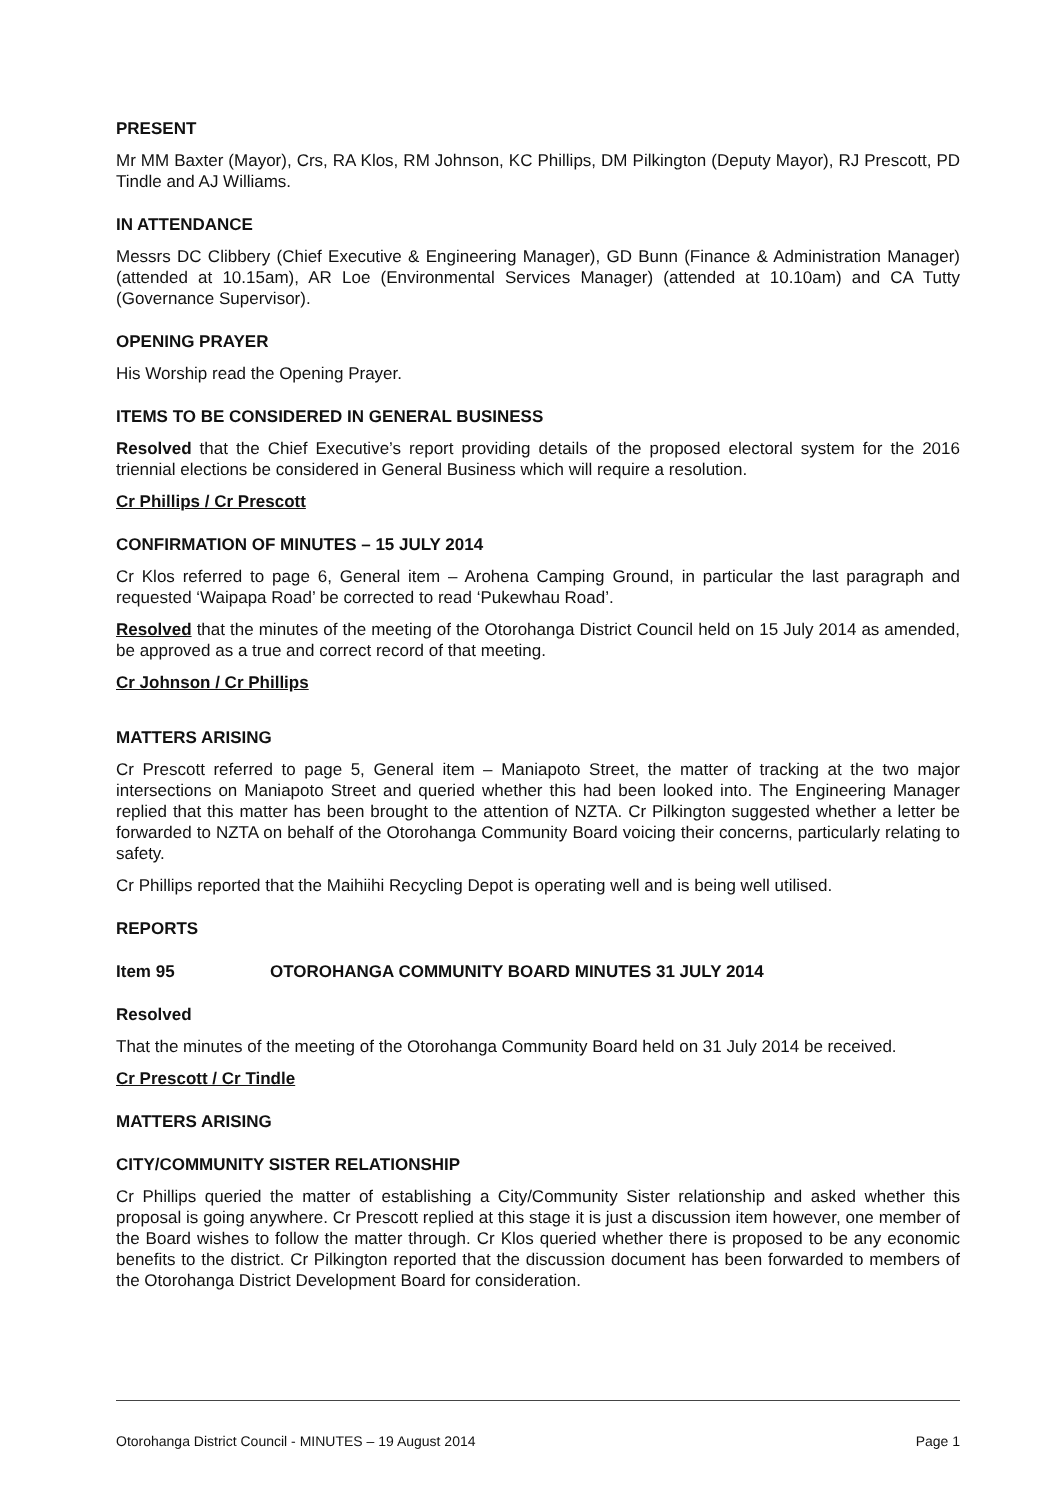PRESENT
Mr MM Baxter (Mayor), Crs, RA Klos, RM Johnson, KC Phillips, DM Pilkington (Deputy Mayor), RJ Prescott, PD Tindle and AJ Williams.
IN ATTENDANCE
Messrs DC Clibbery (Chief Executive & Engineering Manager), GD Bunn (Finance & Administration Manager) (attended at 10.15am), AR Loe (Environmental Services Manager) (attended at 10.10am) and CA Tutty (Governance Supervisor).
OPENING PRAYER
His Worship read the Opening Prayer.
ITEMS TO BE CONSIDERED IN GENERAL BUSINESS
Resolved that the Chief Executive’s report providing details of the proposed electoral system for the 2016 triennial elections be considered in General Business which will require a resolution.
Cr Phillips / Cr Prescott
CONFIRMATION OF MINUTES – 15 JULY 2014
Cr Klos referred to page 6, General item – Arohena Camping Ground, in particular the last paragraph and requested ‘Waipapa Road’ be corrected to read ‘Pukewhau Road’.
Resolved that the minutes of the meeting of the Otorohanga District Council held on 15 July 2014 as amended, be approved as a true and correct record of that meeting.
Cr Johnson / Cr Phillips
MATTERS ARISING
Cr Prescott referred to page 5, General item – Maniapoto Street, the matter of tracking at the two major intersections on Maniapoto Street and queried whether this had been looked into. The Engineering Manager replied that this matter has been brought to the attention of NZTA. Cr Pilkington suggested whether a letter be forwarded to NZTA on behalf of the Otorohanga Community Board voicing their concerns, particularly relating to safety.
Cr Phillips reported that the Maihiihi Recycling Depot is operating well and is being well utilised.
REPORTS
Item 95 OTOROHANGA COMMUNITY BOARD MINUTES 31 JULY 2014
Resolved
That the minutes of the meeting of the Otorohanga Community Board held on 31 July 2014 be received.
Cr Prescott / Cr Tindle
MATTERS ARISING
CITY/COMMUNITY SISTER RELATIONSHIP
Cr Phillips queried the matter of establishing a City/Community Sister relationship and asked whether this proposal is going anywhere. Cr Prescott replied at this stage it is just a discussion item however, one member of the Board wishes to follow the matter through. Cr Klos queried whether there is proposed to be any economic benefits to the district. Cr Pilkington reported that the discussion document has been forwarded to members of the Otorohanga District Development Board for consideration.
Otorohanga District Council - MINUTES – 19 August 2014 Page 1